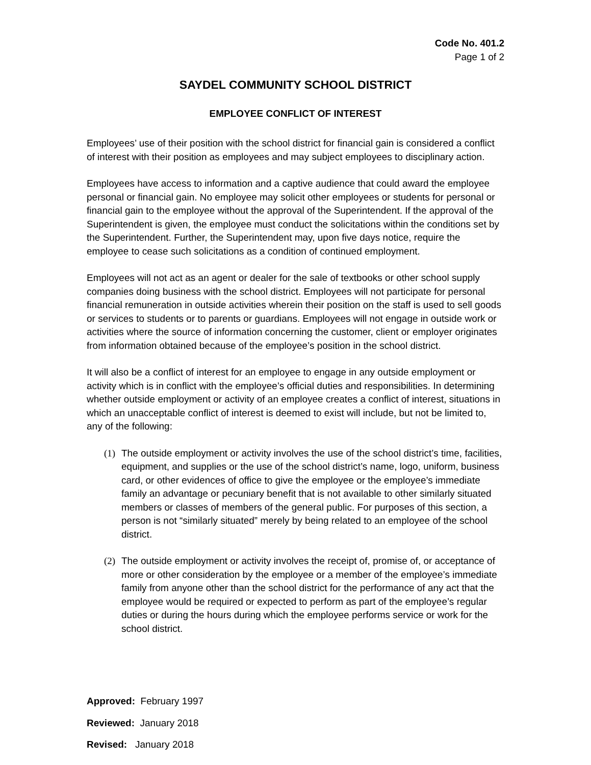Code No. 401.2
Page 1 of 2
SAYDEL COMMUNITY SCHOOL DISTRICT
EMPLOYEE CONFLICT OF INTEREST
Employees’ use of their position with the school district for financial gain is considered a conflict of interest with their position as employees and may subject employees to disciplinary action.
Employees have access to information and a captive audience that could award the employee personal or financial gain. No employee may solicit other employees or students for personal or financial gain to the employee without the approval of the Superintendent. If the approval of the Superintendent is given, the employee must conduct the solicitations within the conditions set by the Superintendent. Further, the Superintendent may, upon five days notice, require the employee to cease such solicitations as a condition of continued employment.
Employees will not act as an agent or dealer for the sale of textbooks or other school supply companies doing business with the school district. Employees will not participate for personal financial remuneration in outside activities wherein their position on the staff is used to sell goods or services to students or to parents or guardians. Employees will not engage in outside work or activities where the source of information concerning the customer, client or employer originates from information obtained because of the employee’s position in the school district.
It will also be a conflict of interest for an employee to engage in any outside employment or activity which is in conflict with the employee’s official duties and responsibilities. In determining whether outside employment or activity of an employee creates a conflict of interest, situations in which an unacceptable conflict of interest is deemed to exist will include, but not be limited to, any of the following:
(1) The outside employment or activity involves the use of the school district’s time, facilities, equipment, and supplies or the use of the school district’s name, logo, uniform, business card, or other evidences of office to give the employee or the employee’s immediate family an advantage or pecuniary benefit that is not available to other similarly situated members or classes of members of the general public. For purposes of this section, a person is not “similarly situated” merely by being related to an employee of the school district.
(2) The outside employment or activity involves the receipt of, promise of, or acceptance of more or other consideration by the employee or a member of the employee’s immediate family from anyone other than the school district for the performance of any act that the employee would be required or expected to perform as part of the employee’s regular duties or during the hours during which the employee performs service or work for the school district.
Approved: February 1997
Reviewed: January 2018
Revised: January 2018